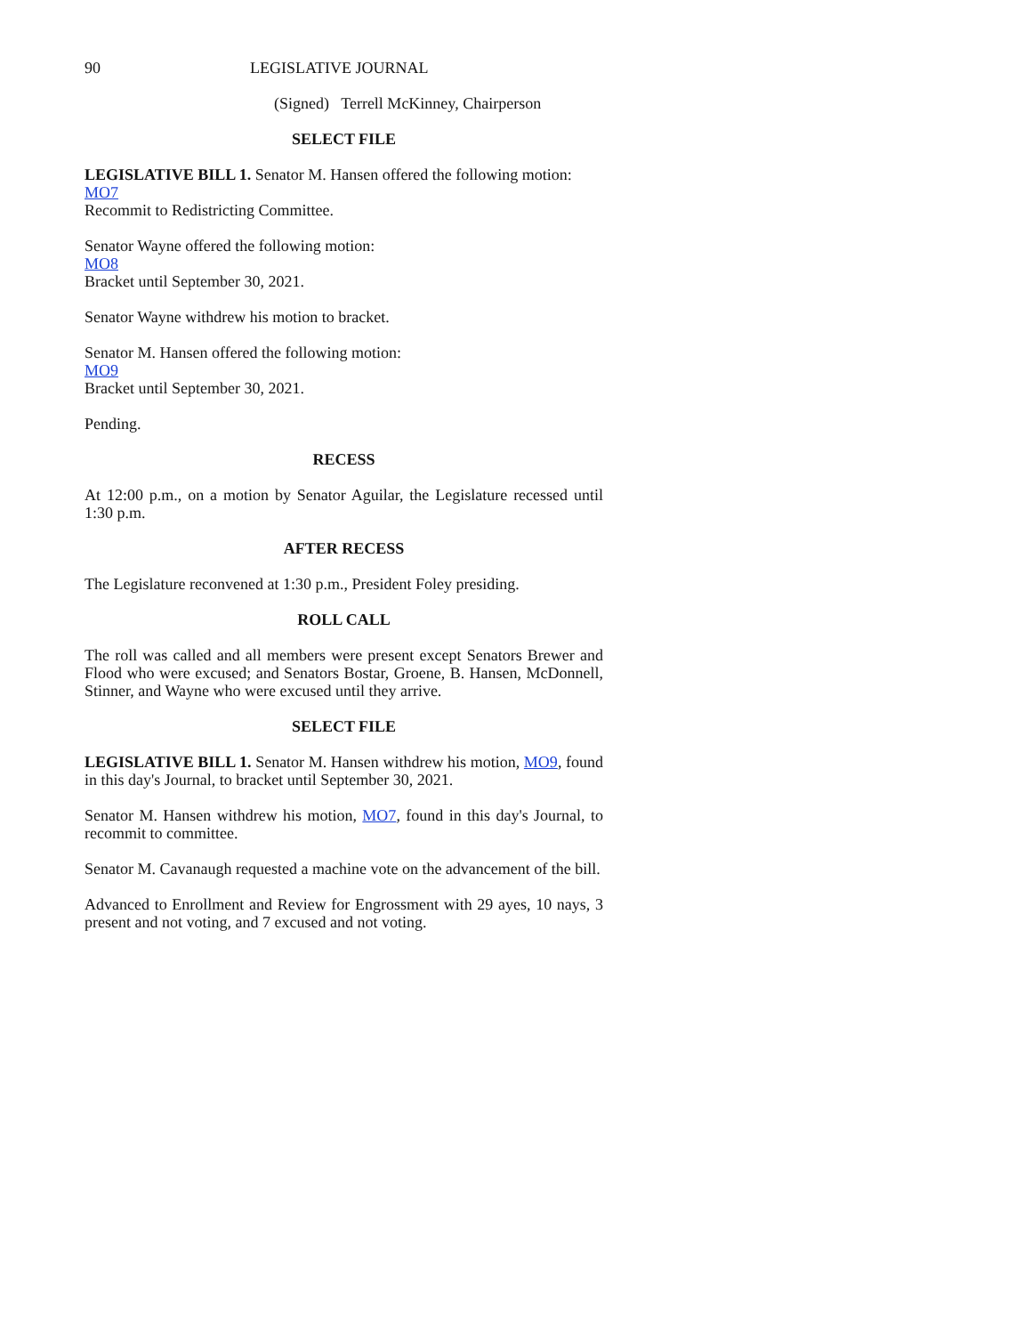90 LEGISLATIVE JOURNAL
(Signed) Terrell McKinney, Chairperson
SELECT FILE
LEGISLATIVE BILL 1. Senator M. Hansen offered the following motion:
MO7
Recommit to Redistricting Committee.
Senator Wayne offered the following motion:
MO8
Bracket until September 30, 2021.
Senator Wayne withdrew his motion to bracket.
Senator M. Hansen offered the following motion:
MO9
Bracket until September 30, 2021.
Pending.
RECESS
At 12:00 p.m., on a motion by Senator Aguilar, the Legislature recessed until 1:30 p.m.
AFTER RECESS
The Legislature reconvened at 1:30 p.m., President Foley presiding.
ROLL CALL
The roll was called and all members were present except Senators Brewer and Flood who were excused; and Senators Bostar, Groene, B. Hansen, McDonnell, Stinner, and Wayne who were excused until they arrive.
SELECT FILE
LEGISLATIVE BILL 1. Senator M. Hansen withdrew his motion, MO9, found in this day's Journal, to bracket until September 30, 2021.
Senator M. Hansen withdrew his motion, MO7, found in this day's Journal, to recommit to committee.
Senator M. Cavanaugh requested a machine vote on the advancement of the bill.
Advanced to Enrollment and Review for Engrossment with 29 ayes, 10 nays, 3 present and not voting, and 7 excused and not voting.